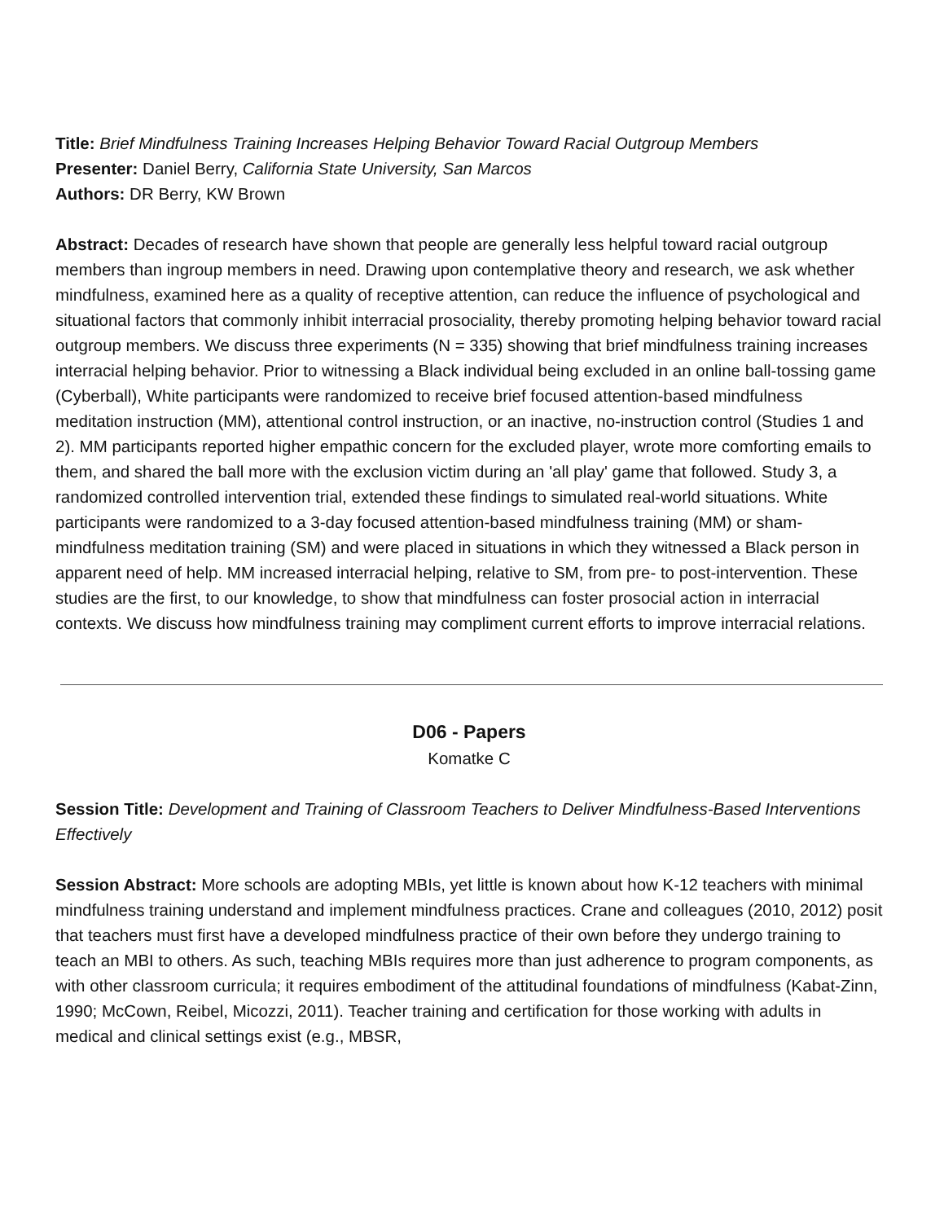Title: Brief Mindfulness Training Increases Helping Behavior Toward Racial Outgroup Members
Presenter: Daniel Berry, California State University, San Marcos
Authors: DR Berry, KW Brown
Abstract: Decades of research have shown that people are generally less helpful toward racial outgroup members than ingroup members in need. Drawing upon contemplative theory and research, we ask whether mindfulness, examined here as a quality of receptive attention, can reduce the influence of psychological and situational factors that commonly inhibit interracial prosociality, thereby promoting helping behavior toward racial outgroup members. We discuss three experiments (N = 335) showing that brief mindfulness training increases interracial helping behavior. Prior to witnessing a Black individual being excluded in an online ball-tossing game (Cyberball), White participants were randomized to receive brief focused attention-based mindfulness meditation instruction (MM), attentional control instruction, or an inactive, no-instruction control (Studies 1 and 2). MM participants reported higher empathic concern for the excluded player, wrote more comforting emails to them, and shared the ball more with the exclusion victim during an 'all play' game that followed. Study 3, a randomized controlled intervention trial, extended these findings to simulated real-world situations. White participants were randomized to a 3-day focused attention-based mindfulness training (MM) or sham-mindfulness meditation training (SM) and were placed in situations in which they witnessed a Black person in apparent need of help. MM increased interracial helping, relative to SM, from pre- to post-intervention. These studies are the first, to our knowledge, to show that mindfulness can foster prosocial action in interracial contexts. We discuss how mindfulness training may compliment current efforts to improve interracial relations.
D06 - Papers
Komatke C
Session Title: Development and Training of Classroom Teachers to Deliver Mindfulness-Based Interventions Effectively
Session Abstract: More schools are adopting MBIs, yet little is known about how K-12 teachers with minimal mindfulness training understand and implement mindfulness practices. Crane and colleagues (2010, 2012) posit that teachers must first have a developed mindfulness practice of their own before they undergo training to teach an MBI to others. As such, teaching MBIs requires more than just adherence to program components, as with other classroom curricula; it requires embodiment of the attitudinal foundations of mindfulness (Kabat-Zinn, 1990; McCown, Reibel, Micozzi, 2011). Teacher training and certification for those working with adults in medical and clinical settings exist (e.g., MBSR,